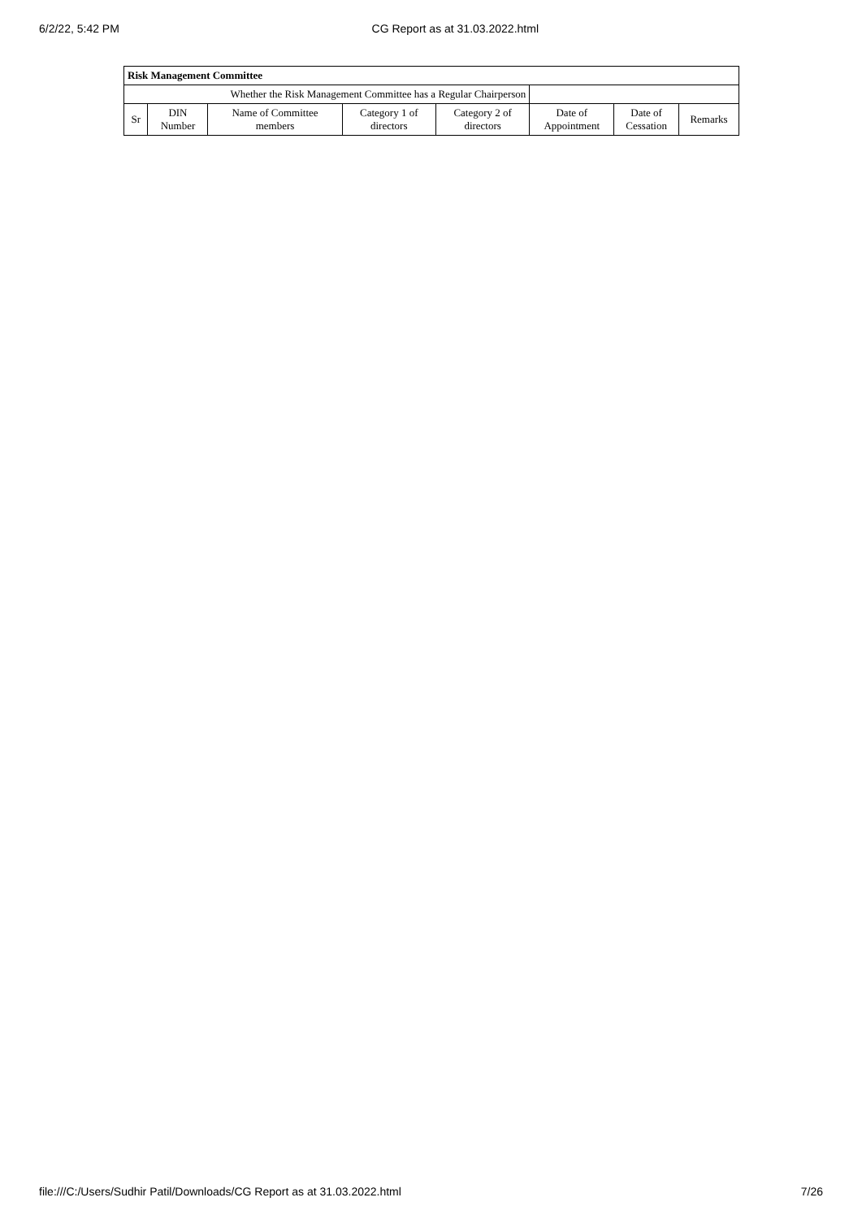6/2/22, 5:42 PM CG Report as at 31.03.2022.html
| Risk Management Committee | | | | | | | |
| Whether the Risk Management Committee has a Regular Chairperson | | | | | | | |
| Sr | DIN Number | Name of Committee members | Category 1 of directors | Category 2 of directors | Date of Appointment | Date of Cessation | Remarks |
file:///C:/Users/Sudhir Patil/Downloads/CG Report as at 31.03.2022.html 7/26